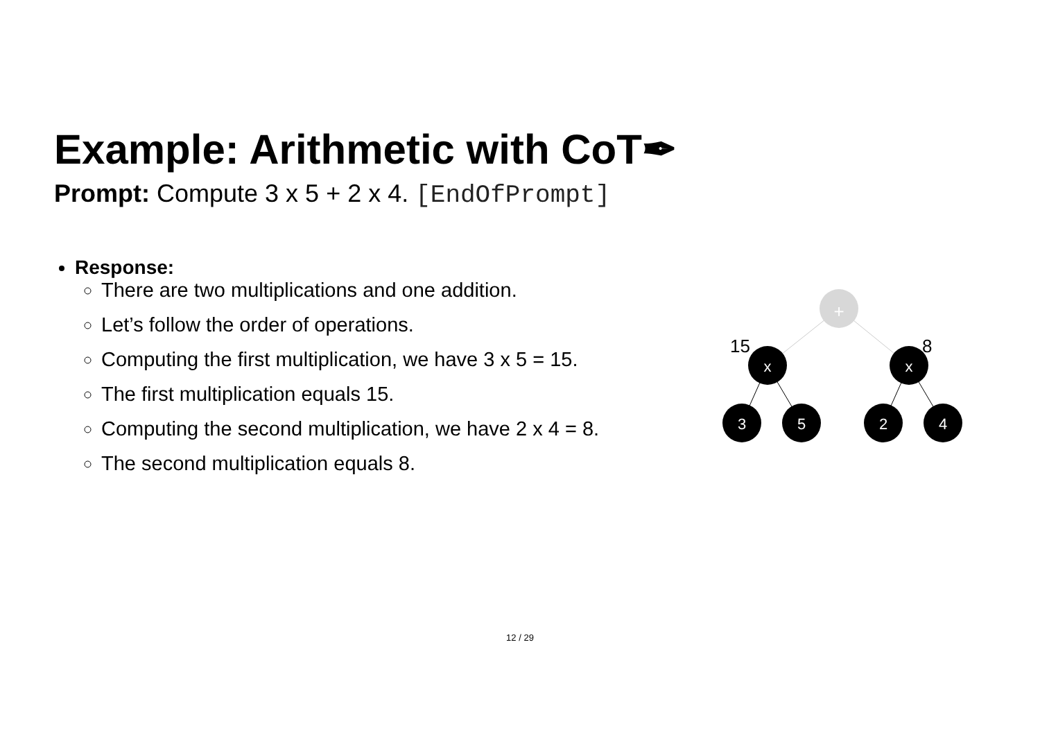Example: Arithmetic with CoT✒
Prompt: Compute 3 x 5 + 2 x 4. [EndOfPrompt]
Response:
There are two multiplications and one addition.
Let’s follow the order of operations.
Computing the first multiplication, we have 3 x 5 = 15.
The first multiplication equals 15.
Computing the second multiplication, we have 2 x 4 = 8.
The second multiplication equals 8.
+
x
x
3
5
2
4
15
8
12 / 29